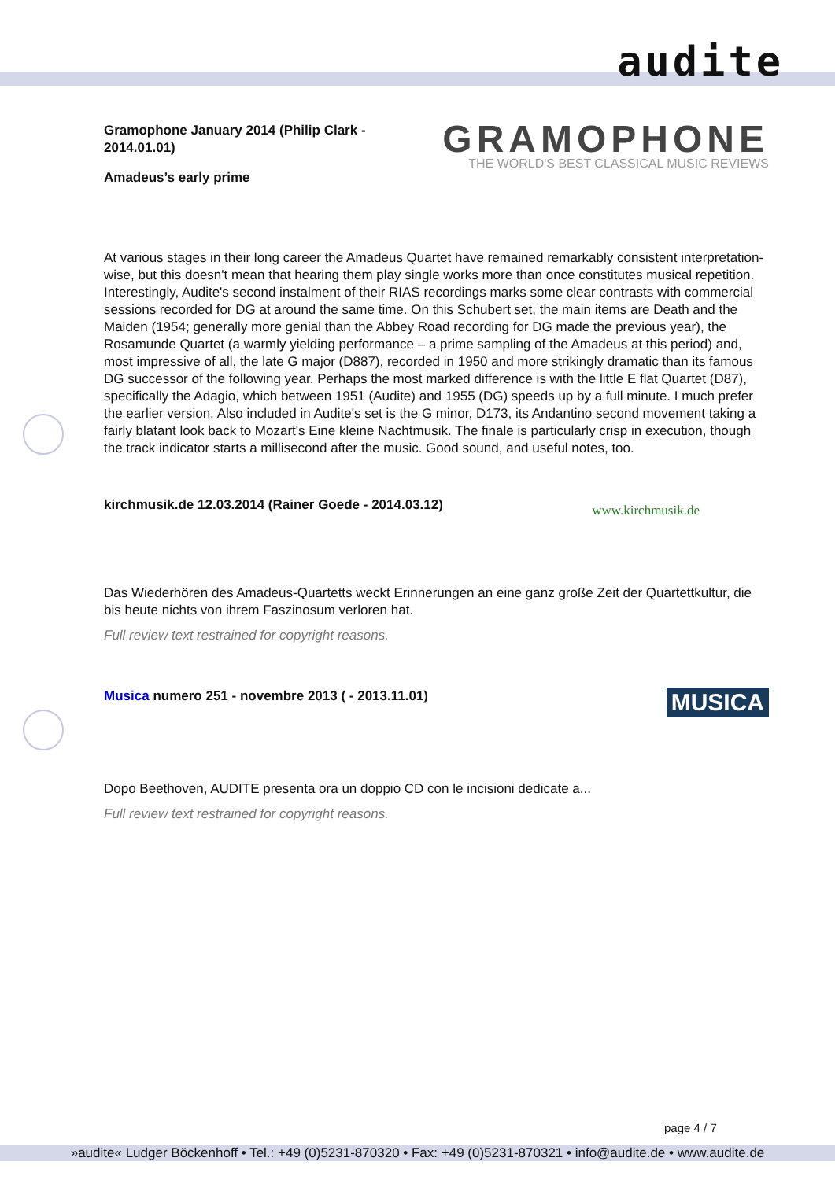audite
Gramophone January 2014 (Philip Clark - 2014.01.01)
Amadeus’s early prime
GRAMOPHONE
THE WORLD'S BEST CLASSICAL MUSIC REVIEWS
At various stages in their long career the Amadeus Quartet have remained remarkably consistent interpretation-wise, but this doesn't mean that hearing them play single works more than once constitutes musical repetition. Interestingly, Audite's second instalment of their RIAS recordings marks some clear contrasts with commercial sessions recorded for DG at around the same time. On this Schubert set, the main items are Death and the Maiden (1954; generally more genial than the Abbey Road recording for DG made the previous year), the Rosamunde Quartet (a warmly yielding performance – a prime sampling of the Amadeus at this period) and, most impressive of all, the late G major (D887), recorded in 1950 and more strikingly dramatic than its famous DG successor of the following year. Perhaps the most marked difference is with the little E flat Quartet (D87), specifically the Adagio, which between 1951 (Audite) and 1955 (DG) speeds up by a full minute. I much prefer the earlier version. Also included in Audite's set is the G minor, D173, its Andantino second movement taking a fairly blatant look back to Mozart's Eine kleine Nachtmusik. The finale is particularly crisp in execution, though the track indicator starts a millisecond after the music. Good sound, and useful notes, too.
kirchmusik.de 12.03.2014 (Rainer Goede - 2014.03.12)
www.kirchmusik.de
Das Wiederhören des Amadeus-Quartetts weckt Erinnerungen an eine ganz große Zeit der Quartettkultur, die bis heute nichts von ihrem Faszinosum verloren hat.
Full review text restrained for copyright reasons.
Musica numero 251 - novembre 2013 ( - 2013.11.01)
MUSICA
Dopo Beethoven, AUDITE presenta ora un doppio CD con le incisioni dedicate a...
Full review text restrained for copyright reasons.
page 4 / 7
»audite« Ludger Böckenhoff • Tel.: +49 (0)5231-870320 • Fax: +49 (0)5231-870321 • info@audite.de • www.audite.de